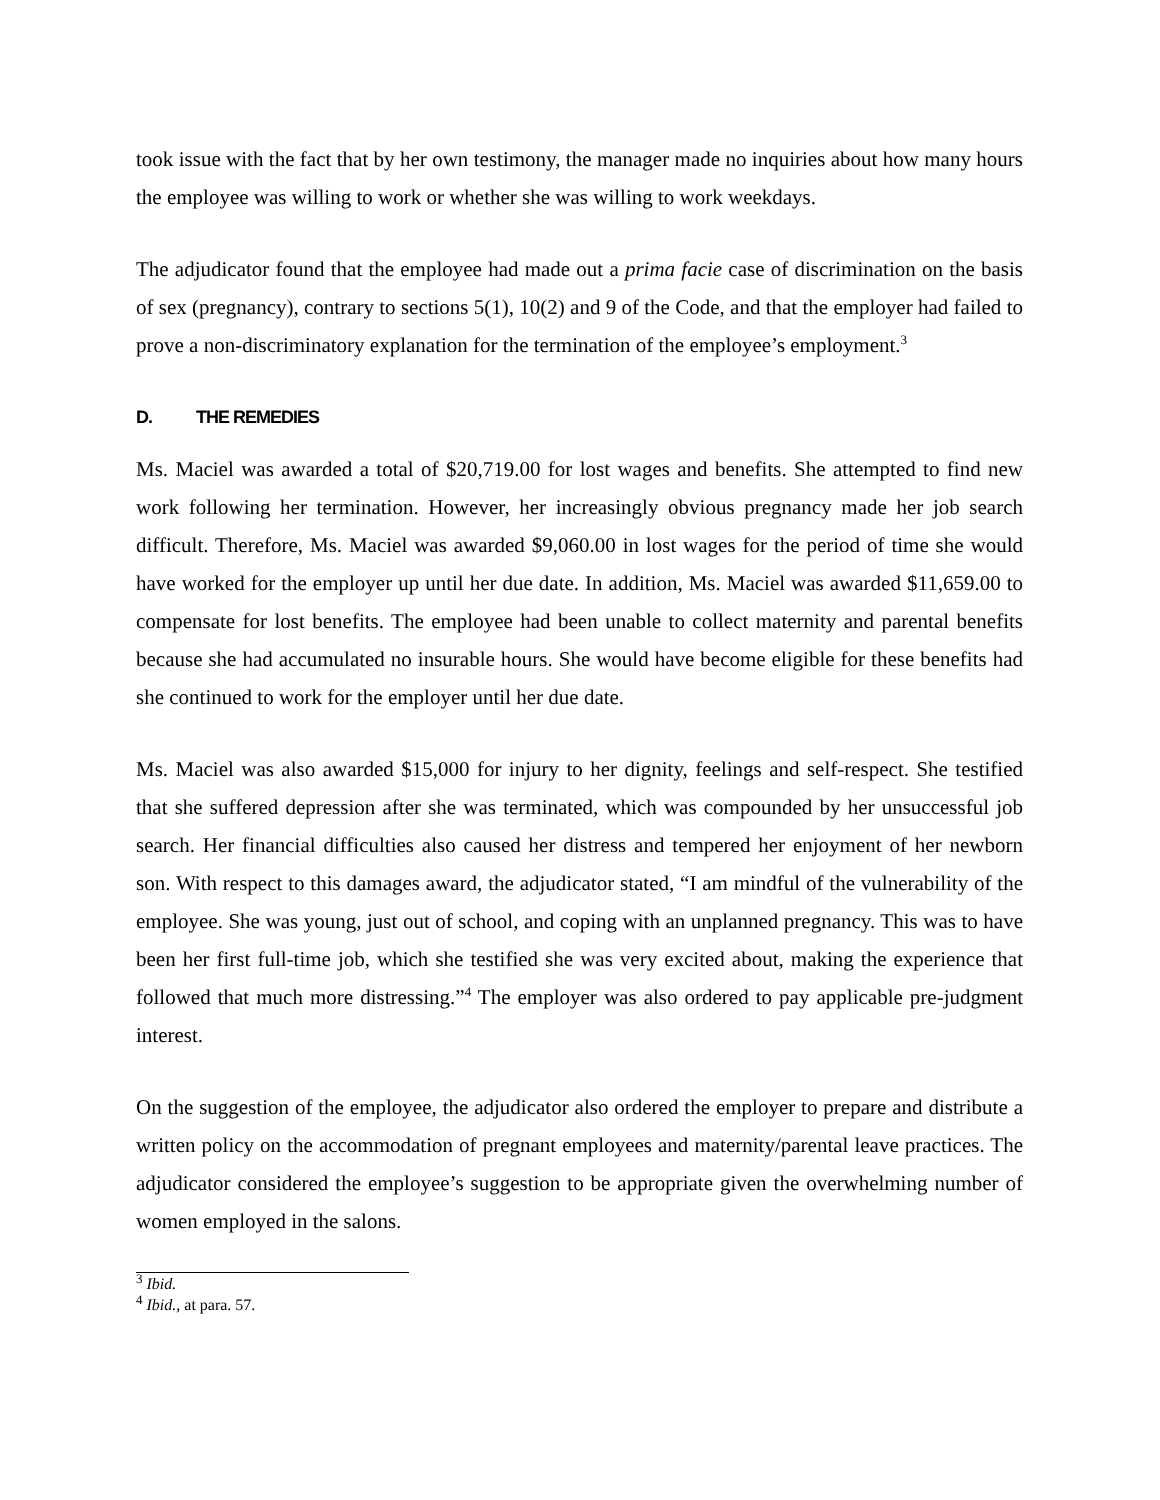took issue with the fact that by her own testimony, the manager made no inquiries about how many hours the employee was willing to work or whether she was willing to work weekdays.
The adjudicator found that the employee had made out a prima facie case of discrimination on the basis of sex (pregnancy), contrary to sections 5(1), 10(2) and 9 of the Code, and that the employer had failed to prove a non-discriminatory explanation for the termination of the employee’s employment.<sup>3</sup>
D. THE REMEDIES
Ms. Maciel was awarded a total of $20,719.00 for lost wages and benefits. She attempted to find new work following her termination. However, her increasingly obvious pregnancy made her job search difficult. Therefore, Ms. Maciel was awarded $9,060.00 in lost wages for the period of time she would have worked for the employer up until her due date. In addition, Ms. Maciel was awarded $11,659.00 to compensate for lost benefits. The employee had been unable to collect maternity and parental benefits because she had accumulated no insurable hours. She would have become eligible for these benefits had she continued to work for the employer until her due date.
Ms. Maciel was also awarded $15,000 for injury to her dignity, feelings and self-respect. She testified that she suffered depression after she was terminated, which was compounded by her unsuccessful job search. Her financial difficulties also caused her distress and tempered her enjoyment of her newborn son. With respect to this damages award, the adjudicator stated, “I am mindful of the vulnerability of the employee. She was young, just out of school, and coping with an unplanned pregnancy. This was to have been her first full-time job, which she testified she was very excited about, making the experience that followed that much more distressing.”<sup>4</sup> The employer was also ordered to pay applicable pre-judgment interest.
On the suggestion of the employee, the adjudicator also ordered the employer to prepare and distribute a written policy on the accommodation of pregnant employees and maternity/parental leave practices. The adjudicator considered the employee’s suggestion to be appropriate given the overwhelming number of women employed in the salons.
<sup>3</sup> Ibid.
<sup>4</sup> Ibid., at para. 57.